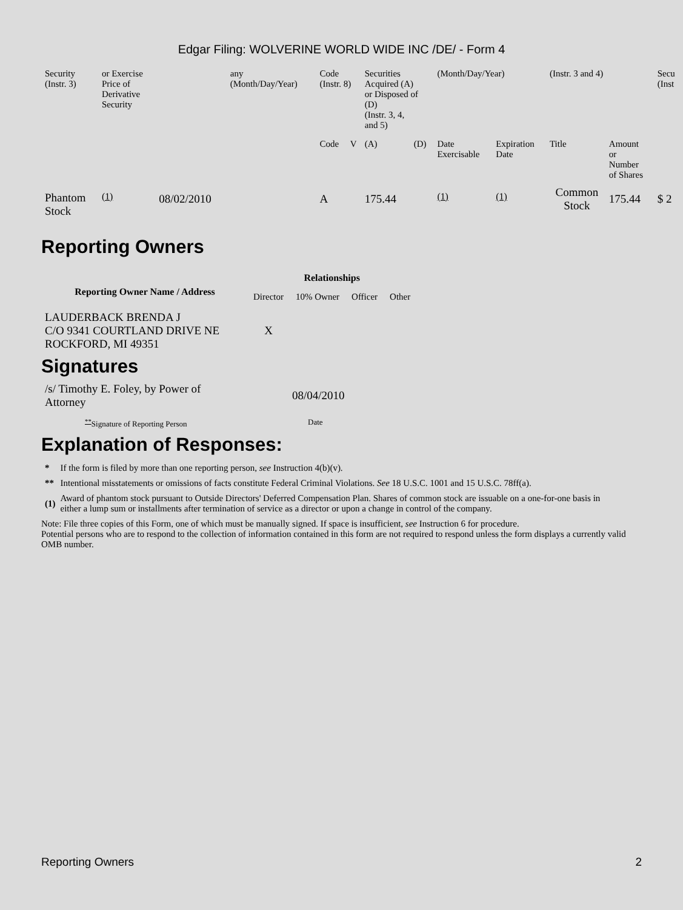Edgar Filing: WOLVERINE WORLD WIDE INC /DE/ - Form 4
| Security (Instr. 3) | or Exercise Price of Derivative Security | | any (Month/Day/Year) | Code (Instr. 8) | | Securities Acquired (A) or Disposed of (D) (Instr. 3, 4, and 5) | | (Month/Day/Year) | | (Instr. 3 and 4) | | Secu (Inst |
| | | | | Code | V | (A) | (D) | Date Exercisable | Expiration Date | Title | Amount or Number of Shares | |
| Phantom Stock | <sup>(1)</sup> | 08/02/2010 | | A | | 175.44 | | <sup>(1)</sup> | <sup>(1)</sup> | Common Stock | 175.44 | $ 2 |
Reporting Owners
| Reporting Owner Name / Address | Relationships | | | |
| --- | --- | --- | --- | --- |
| | Director | 10% Owner | Officer | Other |
| LAUDERBACK BRENDA J C/O 9341 COURTLAND DRIVE NE ROCKFORD, MI 49351 | X | | | |
Signatures
| /s/ Timothy E. Foley, by Power of Attorney | 08/04/2010 |
| <sup>**</sup> Signature of Reporting Person | Date |
Explanation of Responses:
| * | If the form is filed by more than one reporting person, see Instruction 4(b)(v). |
| ** | Intentional misstatements or omissions of facts constitute Federal Criminal Violations. See 18 U.S.C. 1001 and 15 U.S.C. 78ff(a). |
| (1) | Award of phantom stock pursuant to Outside Directors' Deferred Compensation Plan. Shares of common stock are issuable on a one-for-one basis in either a lump sum or installments after termination of service as a director or upon a change in control of the company. |
Note: File three copies of this Form, one of which must be manually signed. If space is insufficient, see Instruction 6 for procedure.
Potential persons who are to respond to the collection of information contained in this form are not required to respond unless the form displays a currently valid OMB number.
Reporting Owners 2